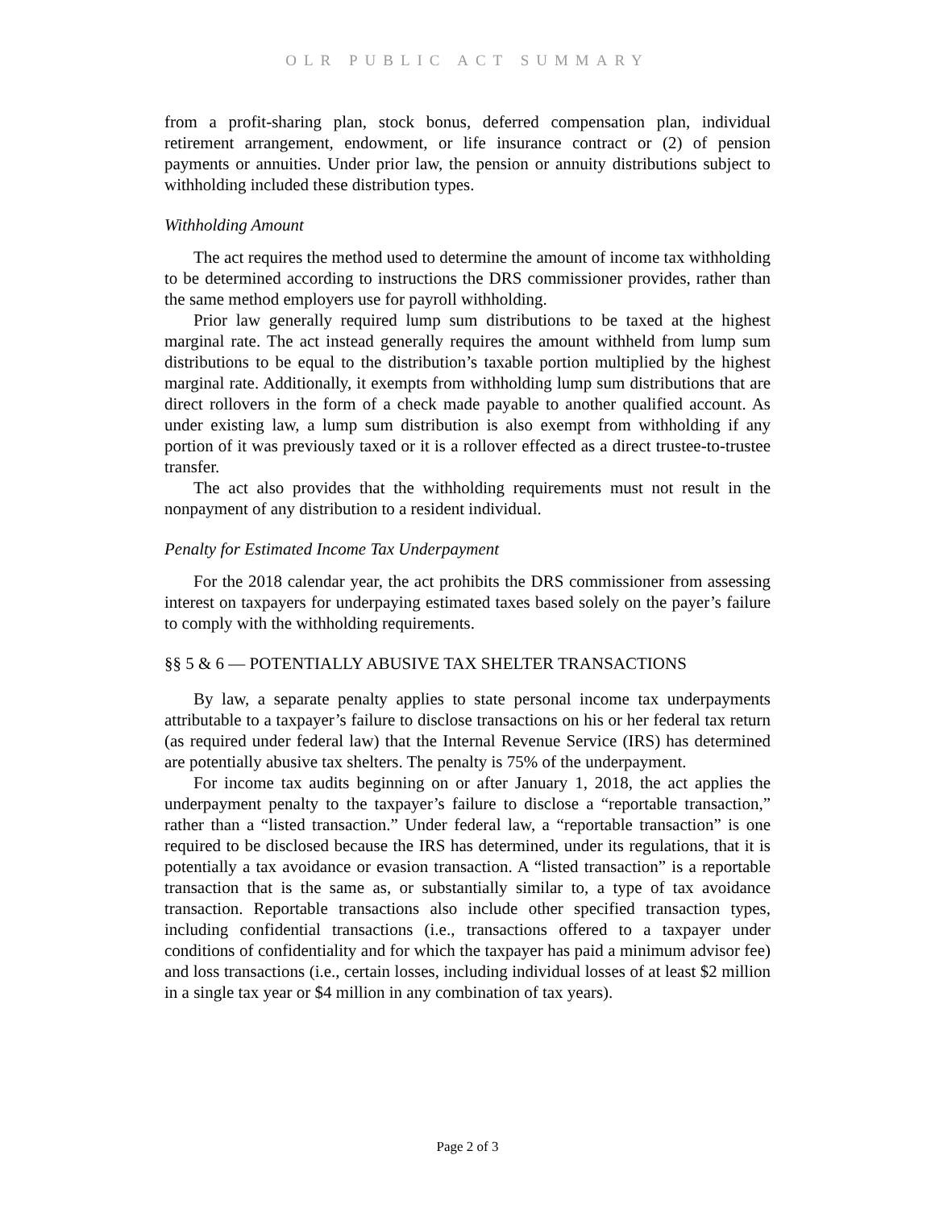OLR PUBLIC ACT SUMMARY
from a profit-sharing plan, stock bonus, deferred compensation plan, individual retirement arrangement, endowment, or life insurance contract or (2) of pension payments or annuities. Under prior law, the pension or annuity distributions subject to withholding included these distribution types.
Withholding Amount
The act requires the method used to determine the amount of income tax withholding to be determined according to instructions the DRS commissioner provides, rather than the same method employers use for payroll withholding.
Prior law generally required lump sum distributions to be taxed at the highest marginal rate. The act instead generally requires the amount withheld from lump sum distributions to be equal to the distribution’s taxable portion multiplied by the highest marginal rate. Additionally, it exempts from withholding lump sum distributions that are direct rollovers in the form of a check made payable to another qualified account. As under existing law, a lump sum distribution is also exempt from withholding if any portion of it was previously taxed or it is a rollover effected as a direct trustee-to-trustee transfer.
The act also provides that the withholding requirements must not result in the nonpayment of any distribution to a resident individual.
Penalty for Estimated Income Tax Underpayment
For the 2018 calendar year, the act prohibits the DRS commissioner from assessing interest on taxpayers for underpaying estimated taxes based solely on the payer’s failure to comply with the withholding requirements.
§§ 5 & 6 — POTENTIALLY ABUSIVE TAX SHELTER TRANSACTIONS
By law, a separate penalty applies to state personal income tax underpayments attributable to a taxpayer’s failure to disclose transactions on his or her federal tax return (as required under federal law) that the Internal Revenue Service (IRS) has determined are potentially abusive tax shelters. The penalty is 75% of the underpayment.
For income tax audits beginning on or after January 1, 2018, the act applies the underpayment penalty to the taxpayer’s failure to disclose a “reportable transaction,” rather than a “listed transaction.” Under federal law, a “reportable transaction” is one required to be disclosed because the IRS has determined, under its regulations, that it is potentially a tax avoidance or evasion transaction. A “listed transaction” is a reportable transaction that is the same as, or substantially similar to, a type of tax avoidance transaction. Reportable transactions also include other specified transaction types, including confidential transactions (i.e., transactions offered to a taxpayer under conditions of confidentiality and for which the taxpayer has paid a minimum advisor fee) and loss transactions (i.e., certain losses, including individual losses of at least $2 million in a single tax year or $4 million in any combination of tax years).
Page 2 of 3